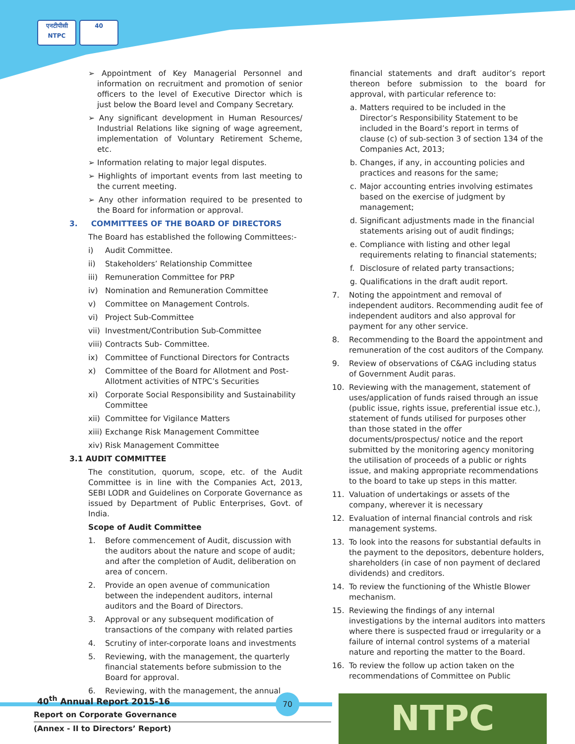एनटीपीसी NTPC
40
➢ Appointment of Key Managerial Personnel and information on recruitment and promotion of senior officers to the level of Executive Director which is just below the Board level and Company Secretary.
➢ Any significant development in Human Resources/ Industrial Relations like signing of wage agreement, implementation of Voluntary Retirement Scheme, etc.
➢ Information relating to major legal disputes.
➢ Highlights of important events from last meeting to the current meeting.
➢ Any other information required to be presented to the Board for information or approval.
3. COMMITTEES OF THE BOARD OF DIRECTORS
The Board has established the following Committees:-
i) Audit Committee.
ii) Stakeholders’ Relationship Committee
iii) Remuneration Committee for PRP
iv) Nomination and Remuneration Committee
v) Committee on Management Controls.
vi) Project Sub-Committee
vii) Investment/Contribution Sub-Committee
viii) Contracts Sub- Committee.
ix) Committee of Functional Directors for Contracts
x) Committee of the Board for Allotment and Post-Allotment activities of NTPC’s Securities
xi) Corporate Social Responsibility and Sustainability Committee
xii) Committee for Vigilance Matters
xiii) Exchange Risk Management Committee
xiv) Risk Management Committee
3.1 AUDIT COMMITTEE
The constitution, quorum, scope, etc. of the Audit Committee is in line with the Companies Act, 2013, SEBI LODR and Guidelines on Corporate Governance as issued by Department of Public Enterprises, Govt. of India.
Scope of Audit Committee
1. Before commencement of Audit, discussion with the auditors about the nature and scope of audit; and after the completion of Audit, deliberation on area of concern.
2. Provide an open avenue of communication between the independent auditors, internal auditors and the Board of Directors.
3. Approval or any subsequent modification of transactions of the company with related parties
4. Scrutiny of inter-corporate loans and investments
5. Reviewing, with the management, the quarterly financial statements before submission to the Board for approval.
6. Reviewing, with the management, the annual
financial statements and draft auditor’s report thereon before submission to the board for approval, with particular reference to:
a. Matters required to be included in the Director’s Responsibility Statement to be included in the Board’s report in terms of clause (c) of sub-section 3 of section 134 of the Companies Act, 2013;
b. Changes, if any, in accounting policies and practices and reasons for the same;
c. Major accounting entries involving estimates based on the exercise of judgment by management;
d. Significant adjustments made in the financial statements arising out of audit findings;
e. Compliance with listing and other legal requirements relating to financial statements;
f. Disclosure of related party transactions;
g. Qualifications in the draft audit report.
7. Noting the appointment and removal of independent auditors. Recommending audit fee of independent auditors and also approval for payment for any other service.
8. Recommending to the Board the appointment and remuneration of the cost auditors of the Company.
9. Review of observations of C&AG including status of Government Audit paras.
10. Reviewing with the management, statement of uses/application of funds raised through an issue (public issue, rights issue, preferential issue etc.), statement of funds utilised for purposes other than those stated in the offer documents/prospectus/ notice and the report submitted by the monitoring agency monitoring the utilisation of proceeds of a public or rights issue, and making appropriate recommendations to the board to take up steps in this matter.
11. Valuation of undertakings or assets of the company, wherever it is necessary
12. Evaluation of internal financial controls and risk management systems.
13. To look into the reasons for substantial defaults in the payment to the depositors, debenture holders, shareholders (in case of non payment of declared dividends) and creditors.
14. To review the functioning of the Whistle Blower mechanism.
15. Reviewing the findings of any internal investigations by the internal auditors into matters where there is suspected fraud or irregularity or a failure of internal control systems of a material nature and reporting the matter to the Board.
16. To review the follow up action taken on the recommendations of Committee on Public
40<sup>th</sup> Annual Report 2015-16
Report on Corporate Governance
(Annex - II to Directors’ Report)
70 NTPC